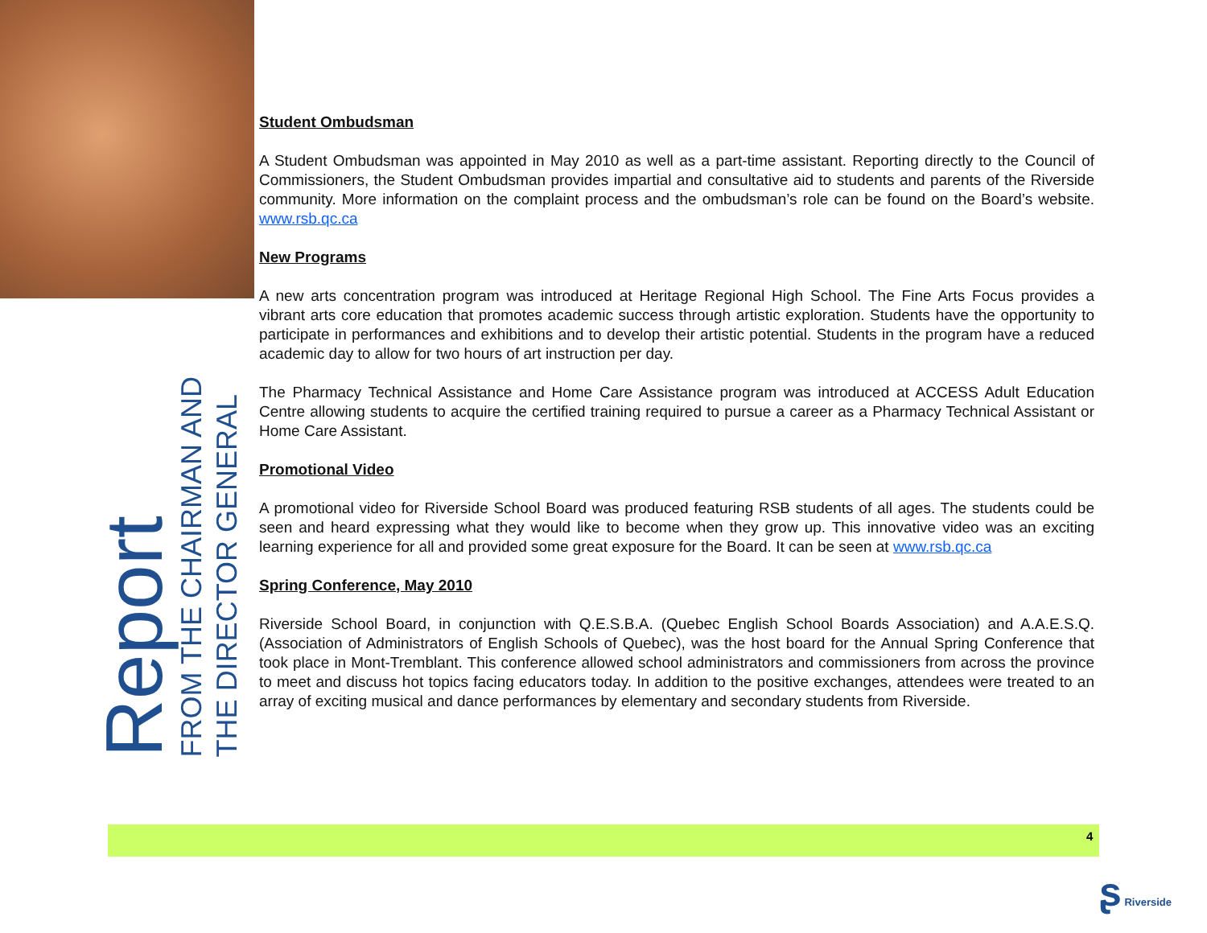Report
FROM THE CHAIRMAN AND
THE DIRECTOR GENERAL
Student Ombudsman
A Student Ombudsman was appointed in May 2010 as well as a part-time assistant. Reporting directly to the Council of Commissioners, the Student Ombudsman provides impartial and consultative aid to students and parents of the Riverside community. More information on the complaint process and the ombudsman’s role can be found on the Board’s website. www.rsb.qc.ca
New Programs
A new arts concentration program was introduced at Heritage Regional High School. The Fine Arts Focus provides a vibrant arts core education that promotes academic success through artistic exploration. Students have the opportunity to participate in performances and exhibitions and to develop their artistic potential. Students in the program have a reduced academic day to allow for two hours of art instruction per day.
The Pharmacy Technical Assistance and Home Care Assistance program was introduced at ACCESS Adult Education Centre allowing students to acquire the certified training required to pursue a career as a Pharmacy Technical Assistant or Home Care Assistant.
Promotional Video
A promotional video for Riverside School Board was produced featuring RSB students of all ages. The students could be seen and heard expressing what they would like to become when they grow up. This innovative video was an exciting learning experience for all and provided some great exposure for the Board. It can be seen at www.rsb.qc.ca
Spring Conference, May 2010
Riverside School Board, in conjunction with Q.E.S.B.A. (Quebec English School Boards Association) and A.A.E.S.Q. (Association of Administrators of English Schools of Quebec), was the host board for the Annual Spring Conference that took place in Mont-Tremblant. This conference allowed school administrators and commissioners from across the province to meet and discuss hot topics facing educators today. In addition to the positive exchanges, attendees were treated to an array of exciting musical and dance performances by elementary and secondary students from Riverside.
4
ʂ Riverside